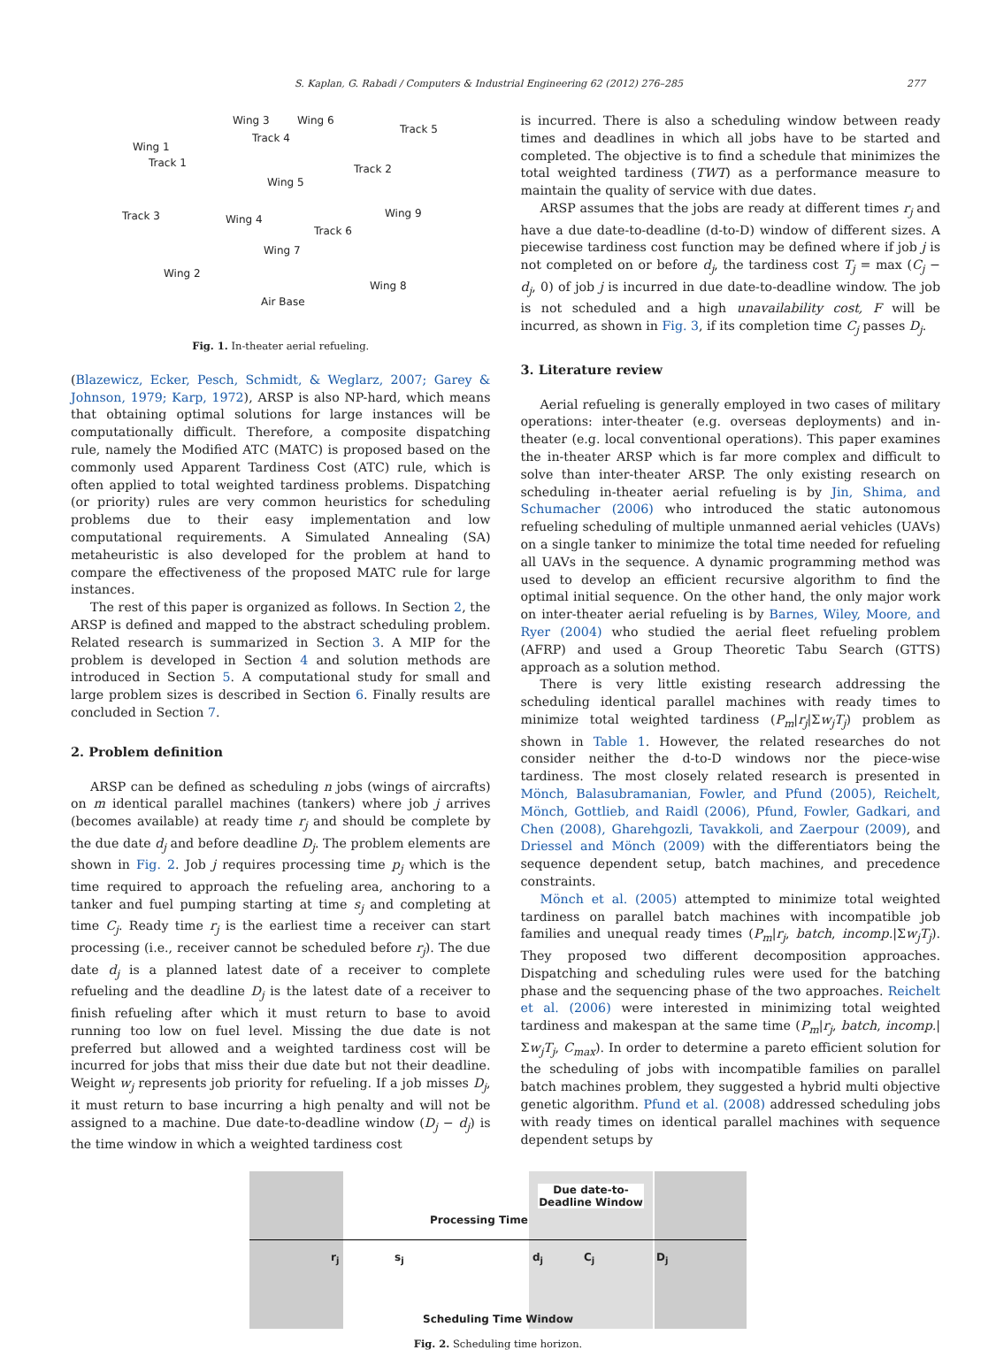S. Kaplan, G. Rabadi / Computers & Industrial Engineering 62 (2012) 276–285 277
Wing 3 Wing 6
Track 5
Track 4
Wing 1
Track 1 Track 2
Wing 5
Track 3 Wing 4 Wing 9
Track 6
Wing 7
Wing 2
Wing 8
Air Base
Fig. 1. In-theater aerial refueling.
(Blazewicz, Ecker, Pesch, Schmidt, & Weglarz, 2007; Garey & Johnson, 1979; Karp, 1972), ARSP is also NP-hard, which means that obtaining optimal solutions for large instances will be computationally difficult. Therefore, a composite dispatching rule, namely the Modified ATC (MATC) is proposed based on the commonly used Apparent Tardiness Cost (ATC) rule, which is often applied to total weighted tardiness problems. Dispatching (or priority) rules are very common heuristics for scheduling problems due to their easy implementation and low computational requirements. A Simulated Annealing (SA) metaheuristic is also developed for the problem at hand to compare the effectiveness of the proposed MATC rule for large instances.
The rest of this paper is organized as follows. In Section 2, the ARSP is defined and mapped to the abstract scheduling problem. Related research is summarized in Section 3. A MIP for the problem is developed in Section 4 and solution methods are introduced in Section 5. A computational study for small and large problem sizes is described in Section 6. Finally results are concluded in Section 7.
2. Problem definition
ARSP can be defined as scheduling n jobs (wings of aircrafts) on m identical parallel machines (tankers) where job j arrives (becomes available) at ready time r<sub>j</sub> and should be complete by the due date d<sub>j</sub> and before deadline D<sub>j</sub>. The problem elements are shown in Fig. 2. Job j requires processing time p<sub>j</sub> which is the time required to approach the refueling area, anchoring to a tanker and fuel pumping starting at time s<sub>j</sub> and completing at time C<sub>j</sub>. Ready time r<sub>j</sub> is the earliest time a receiver can start processing (i.e., receiver cannot be scheduled before r<sub>j</sub>). The due date d<sub>j</sub> is a planned latest date of a receiver to complete refueling and the deadline D<sub>j</sub> is the latest date of a receiver to finish refueling after which it must return to base to avoid running too low on fuel level. Missing the due date is not preferred but allowed and a weighted tardiness cost will be incurred for jobs that miss their due date but not their deadline. Weight w<sub>j</sub> represents job priority for refueling. If a job misses D<sub>j</sub>, it must return to base incurring a high penalty and will not be assigned to a machine. Due date-to-deadline window (D<sub>j</sub> − d<sub>j</sub>) is the time window in which a weighted tardiness cost
is incurred. There is also a scheduling window between ready times and deadlines in which all jobs have to be started and completed. The objective is to find a schedule that minimizes the total weighted tardiness (TWT) as a performance measure to maintain the quality of service with due dates.
ARSP assumes that the jobs are ready at different times r<sub>j</sub> and have a due date-to-deadline (d-to-D) window of different sizes. A piecewise tardiness cost function may be defined where if job j is not completed on or before d<sub>j</sub>, the tardiness cost T<sub>j</sub> = max (C<sub>j</sub> − d<sub>j</sub>, 0) of job j is incurred in due date-to-deadline window. The job is not scheduled and a high unavailability cost, F will be incurred, as shown in Fig. 3, if its completion time C<sub>j</sub> passes D<sub>j</sub>.
3. Literature review
Aerial refueling is generally employed in two cases of military operations: inter-theater (e.g. overseas deployments) and in-theater (e.g. local conventional operations). This paper examines the in-theater ARSP which is far more complex and difficult to solve than inter-theater ARSP. The only existing research on scheduling in-theater aerial refueling is by Jin, Shima, and Schumacher (2006) who introduced the static autonomous refueling scheduling of multiple unmanned aerial vehicles (UAVs) on a single tanker to minimize the total time needed for refueling all UAVs in the sequence. A dynamic programming method was used to develop an efficient recursive algorithm to find the optimal initial sequence. On the other hand, the only major work on inter-theater aerial refueling is by Barnes, Wiley, Moore, and Ryer (2004) who studied the aerial fleet refueling problem (AFRP) and used a Group Theoretic Tabu Search (GTTS) approach as a solution method.
There is very little existing research addressing the scheduling identical parallel machines with ready times to minimize total weighted tardiness (P<sub>m</sub>|r<sub>j</sub>|Σw<sub>j</sub>T<sub>j</sub>) problem as shown in Table 1. However, the related researches do not consider neither the d-to-D windows nor the piece-wise tardiness. The most closely related research is presented in Mönch, Balasubramanian, Fowler, and Pfund (2005), Reichelt, Mönch, Gottlieb, and Raidl (2006), Pfund, Fowler, Gadkari, and Chen (2008), Gharehgozli, Tavakkoli, and Zaerpour (2009), and Driessel and Mönch (2009) with the differentiators being the sequence dependent setup, batch machines, and precedence constraints.
Mönch et al. (2005) attempted to minimize total weighted tardiness on parallel batch machines with incompatible job families and unequal ready times (P<sub>m</sub>|r<sub>j</sub>, batch, incomp.|Σw<sub>j</sub>T<sub>j</sub>). They proposed two different decomposition approaches. Dispatching and scheduling rules were used for the batching phase and the sequencing phase of the two approaches. Reichelt et al. (2006) were interested in minimizing total weighted tardiness and makespan at the same time (P<sub>m</sub>|r<sub>j</sub>, batch, incomp.|Σw<sub>j</sub>T<sub>j</sub>, C<sub>max</sub>). In order to determine a pareto efficient solution for the scheduling of jobs with incompatible families on parallel batch machines problem, they suggested a hybrid multi objective genetic algorithm. Pfund et al. (2008) addressed scheduling jobs with ready times on identical parallel machines with sequence dependent setups by
Due date-to-Deadline Window
Processing Time
r<sub>j</sub> s<sub>j</sub> d<sub>j</sub> C<sub>j</sub> D<sub>j</sub>
Scheduling Time Window
Fig. 2. Scheduling time horizon.